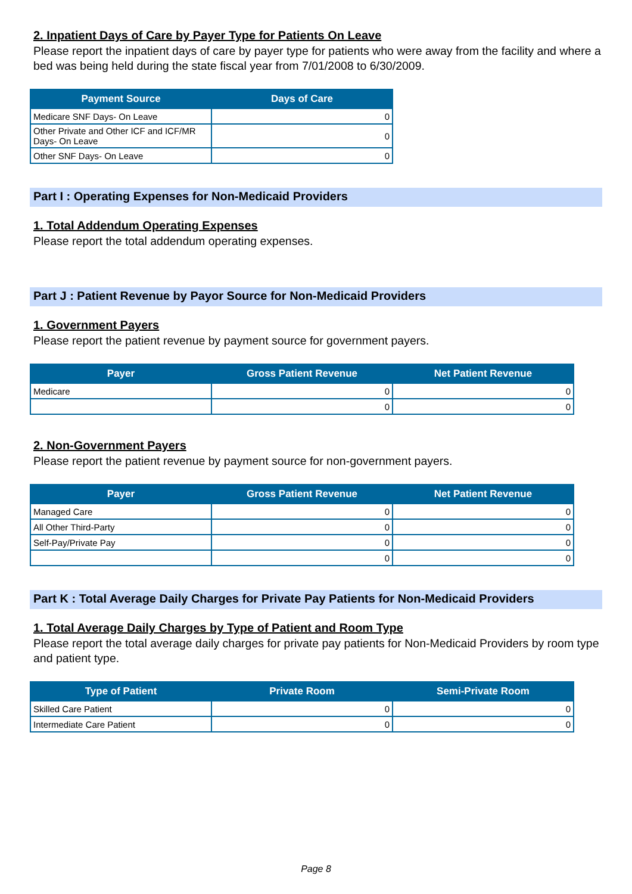2. Inpatient Days of Care by Payer Type for Patients On Leave
Please report the inpatient days of care by payer type for patients who were away from the facility and where a bed was being held during the state fiscal year from 7/01/2008 to 6/30/2009.
| Payment Source | Days of Care |
| --- | --- |
| Medicare SNF Days- On Leave | 0 |
| Other Private and Other ICF and ICF/MR Days- On Leave | 0 |
| Other SNF Days- On Leave | 0 |
Part I : Operating Expenses for Non-Medicaid Providers
1. Total Addendum Operating Expenses
Please report the total addendum operating expenses.
Part J : Patient Revenue by Payor Source for Non-Medicaid Providers
1. Government Payers
Please report the patient revenue by payment source for government payers.
| Payer | Gross Patient Revenue | Net Patient Revenue |
| --- | --- | --- |
| Medicare | 0 | 0 |
| | 0 | 0 |
2. Non-Government Payers
Please report the patient revenue by payment source for non-government payers.
| Payer | Gross Patient Revenue | Net Patient Revenue |
| --- | --- | --- |
| Managed Care | 0 | 0 |
| All Other Third-Party | 0 | 0 |
| Self-Pay/Private Pay | 0 | 0 |
| | 0 | 0 |
Part K : Total Average Daily Charges for Private Pay Patients for Non-Medicaid Providers
1. Total Average Daily Charges by Type of Patient and Room Type
Please report the total average daily charges for private pay patients for Non-Medicaid Providers by room type and patient type.
| Type of Patient | Private Room | Semi-Private Room |
| --- | --- | --- |
| Skilled Care Patient | 0 | 0 |
| Intermediate Care Patient | 0 | 0 |
Page 8